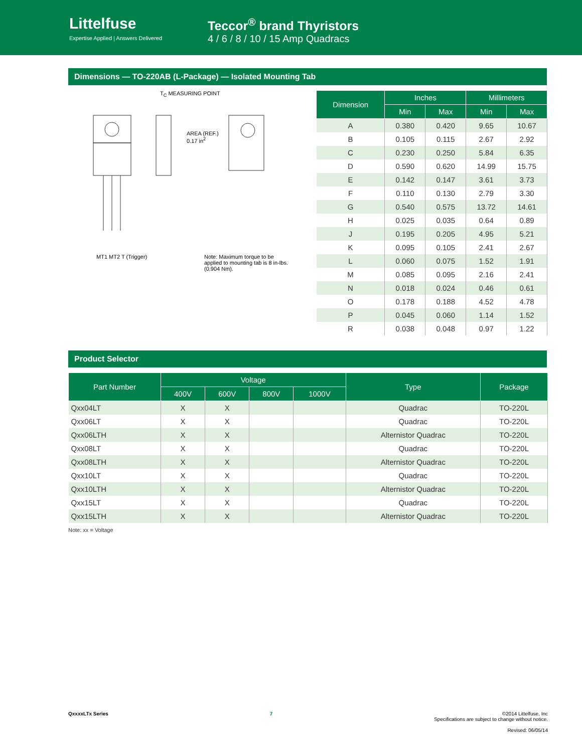Littelfuse
Expertise Applied | Answers Delivered
Teccor<sup>®</sup> brand Thyristors
4 / 6 / 8 / 10 / 15 Amp Quadracs
Dimensions — TO-220AB (L-Package) — Isolated Mounting Tab
T<sub>C</sub> MEASURING POINT
AREA (REF.)
0.17 in<sup>2</sup>
MT1 MT2 T (Trigger)
Note: Maximum torque to be applied to mounting tab is 8 in-lbs. (0.904 Nm).
| Dimension | Inches | | Millimeters | |
| --- | --- | --- | --- | --- |
| | Min | Max | Min | Max |
| A | 0.380 | 0.420 | 9.65 | 10.67 |
| B | 0.105 | 0.115 | 2.67 | 2.92 |
| C | 0.230 | 0.250 | 5.84 | 6.35 |
| D | 0.590 | 0.620 | 14.99 | 15.75 |
| E | 0.142 | 0.147 | 3.61 | 3.73 |
| F | 0.110 | 0.130 | 2.79 | 3.30 |
| G | 0.540 | 0.575 | 13.72 | 14.61 |
| H | 0.025 | 0.035 | 0.64 | 0.89 |
| J | 0.195 | 0.205 | 4.95 | 5.21 |
| K | 0.095 | 0.105 | 2.41 | 2.67 |
| L | 0.060 | 0.075 | 1.52 | 1.91 |
| M | 0.085 | 0.095 | 2.16 | 2.41 |
| N | 0.018 | 0.024 | 0.46 | 0.61 |
| O | 0.178 | 0.188 | 4.52 | 4.78 |
| P | 0.045 | 0.060 | 1.14 | 1.52 |
| R | 0.038 | 0.048 | 0.97 | 1.22 |
Product Selector
| Part Number | Voltage | | | | Type | Package |
| --- | --- | --- | --- | --- | --- | --- |
| | 400V | 600V | 800V | 1000V | | |
| Qxx04LT | X | X | | | Quadrac | TO-220L |
| Qxx06LT | X | X | | | Quadrac | TO-220L |
| Qxx06LTH | X | X | | | Alternistor Quadrac | TO-220L |
| Qxx08LT | X | X | | | Quadrac | TO-220L |
| Qxx08LTH | X | X | | | Alternistor Quadrac | TO-220L |
| Qxx10LT | X | X | | | Quadrac | TO-220L |
| Qxx10LTH | X | X | | | Alternistor Quadrac | TO-220L |
| Qxx15LT | X | X | | | Quadrac | TO-220L |
| Qxx15LTH | X | X | | | Alternistor Quadrac | TO-220L |
Note: xx = Voltage
QxxxxLTx Series 7 ©2014 Littelfuse, Inc
Specifications are subject to change without notice.
Revised: 06/05/14